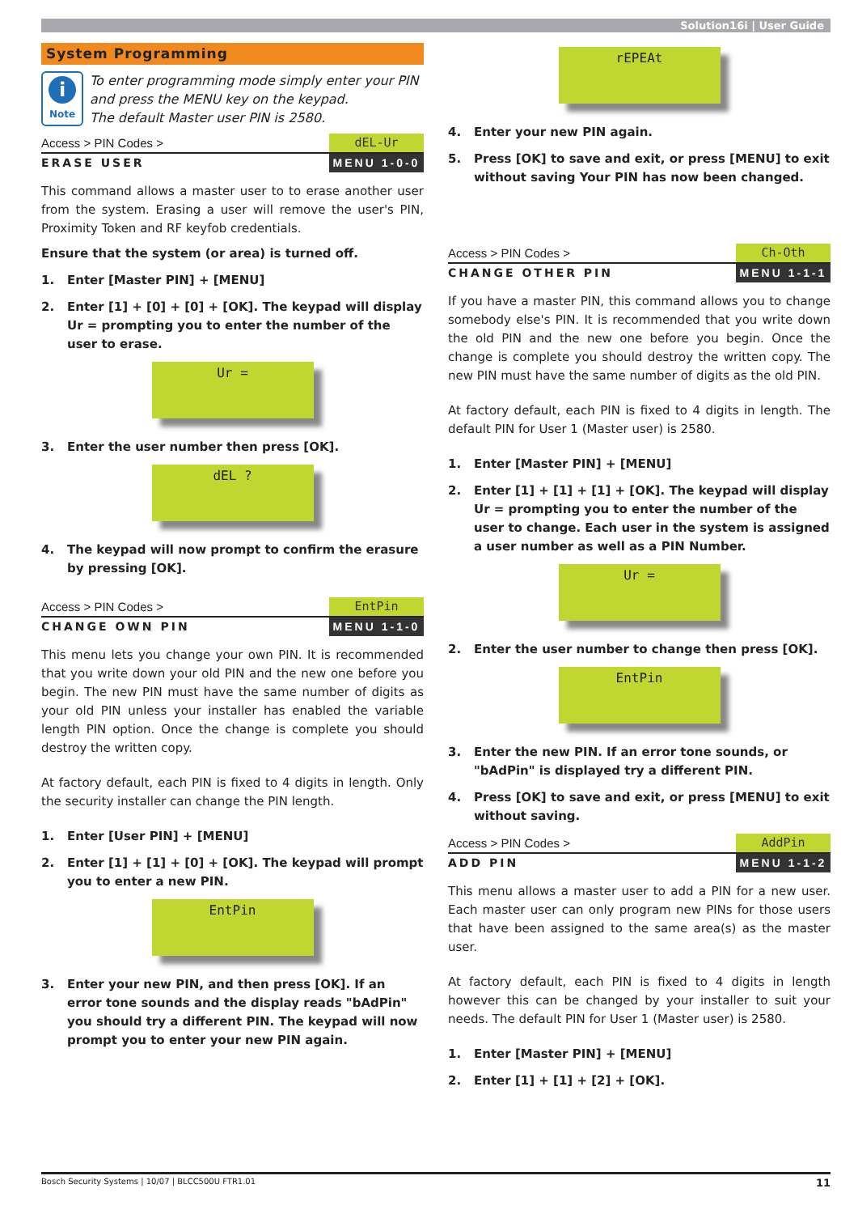Solution16i | User Guide
System Programming
i
Note
To enter programming mode simply enter your PIN and press the MENU key on the keypad.
The default Master user PIN is 2580.
Access > PIN Codes > dEL-Ur
ERASE USER MENU 1-0-0
This command allows a master user to to erase another user from the system. Erasing a user will remove the user's PIN, Proximity Token and RF keyfob credentials.
Ensure that the system (or area) is turned off.
1. Enter [Master PIN] + [MENU]
2. Enter [1] + [0] + [0] + [OK]. The keypad will display Ur = prompting you to enter the number of the user to erase.
Ur =
3. Enter the user number then press [OK].
dEL ?
4. The keypad will now prompt to confirm the erasure by pressing [OK].
Access > PIN Codes > EntPin
CHANGE OWN PIN MENU 1-1-0
This menu lets you change your own PIN. It is recommended that you write down your old PIN and the new one before you begin. The new PIN must have the same number of digits as your old PIN unless your installer has enabled the variable length PIN option. Once the change is complete you should destroy the written copy.
At factory default, each PIN is fixed to 4 digits in length. Only the security installer can change the PIN length.
1. Enter [User PIN] + [MENU]
2. Enter [1] + [1] + [0] + [OK]. The keypad will prompt you to enter a new PIN.
EntPin
3. Enter your new PIN, and then press [OK]. If an error tone sounds and the display reads "bAdPin" you should try a different PIN. The keypad will now prompt you to enter your new PIN again.
rEPEAt
4. Enter your new PIN again.
5. Press [OK] to save and exit, or press [MENU] to exit without saving Your PIN has now been changed.
Access > PIN Codes > Ch-Oth
CHANGE OTHER PIN MENU 1-1-1
If you have a master PIN, this command allows you to change somebody else's PIN. It is recommended that you write down the old PIN and the new one before you begin. Once the change is complete you should destroy the written copy. The new PIN must have the same number of digits as the old PIN.
At factory default, each PIN is fixed to 4 digits in length. The default PIN for User 1 (Master user) is 2580.
1. Enter [Master PIN] + [MENU]
2. Enter [1] + [1] + [1] + [OK]. The keypad will display Ur = prompting you to enter the number of the user to change. Each user in the system is assigned a user number as well as a PIN Number.
Ur =
2. Enter the user number to change then press [OK].
EntPin
3. Enter the new PIN. If an error tone sounds, or "bAdPin" is displayed try a different PIN.
4. Press [OK] to save and exit, or press [MENU] to exit without saving.
Access > PIN Codes > AddPin
ADD PIN MENU 1-1-2
This menu allows a master user to add a PIN for a new user. Each master user can only program new PINs for those users that have been assigned to the same area(s) as the master user.
At factory default, each PIN is fixed to 4 digits in length however this can be changed by your installer to suit your needs. The default PIN for User 1 (Master user) is 2580.
1. Enter [Master PIN] + [MENU]
2. Enter [1] + [1] + [2] + [OK].
Bosch Security Systems | 10/07 | BLCC500U FTR1.01 11